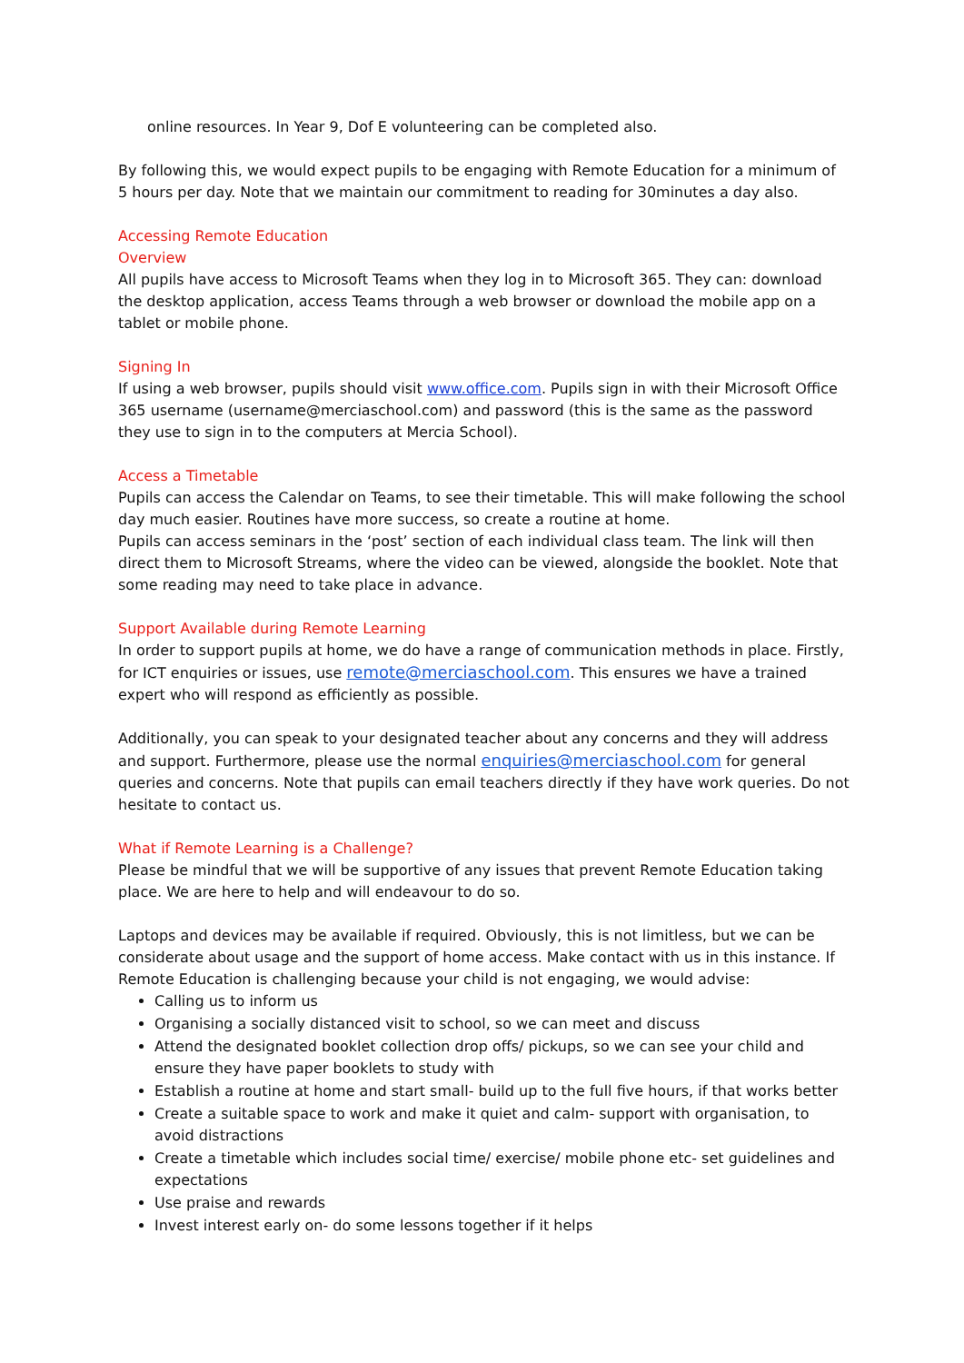online resources. In Year 9, Dof E volunteering can be completed also.
By following this, we would expect pupils to be engaging with Remote Education for a minimum of 5 hours per day. Note that we maintain our commitment to reading for 30minutes a day also.
Accessing Remote Education
Overview
All pupils have access to Microsoft Teams when they log in to Microsoft 365. They can: download the desktop application, access Teams through a web browser or download the mobile app on a tablet or mobile phone.
Signing In
If using a web browser, pupils should visit www.office.com. Pupils sign in with their Microsoft Office 365 username (username@merciaschool.com) and password (this is the same as the password they use to sign in to the computers at Mercia School).
Access a Timetable
Pupils can access the Calendar on Teams, to see their timetable. This will make following the school day much easier. Routines have more success, so create a routine at home.
Pupils can access seminars in the ‘post’ section of each individual class team. The link will then direct them to Microsoft Streams, where the video can be viewed, alongside the booklet. Note that some reading may need to take place in advance.
Support Available during Remote Learning
In order to support pupils at home, we do have a range of communication methods in place. Firstly, for ICT enquiries or issues, use remote@merciaschool.com. This ensures we have a trained expert who will respond as efficiently as possible.
Additionally, you can speak to your designated teacher about any concerns and they will address and support. Furthermore, please use the normal enquiries@merciaschool.com for general queries and concerns. Note that pupils can email teachers directly if they have work queries. Do not hesitate to contact us.
What if Remote Learning is a Challenge?
Please be mindful that we will be supportive of any issues that prevent Remote Education taking place. We are here to help and will endeavour to do so.
Laptops and devices may be available if required. Obviously, this is not limitless, but we can be considerate about usage and the support of home access. Make contact with us in this instance. If Remote Education is challenging because your child is not engaging, we would advise:
Calling us to inform us
Organising a socially distanced visit to school, so we can meet and discuss
Attend the designated booklet collection drop offs/ pickups, so we can see your child and ensure they have paper booklets to study with
Establish a routine at home and start small- build up to the full five hours, if that works better
Create a suitable space to work and make it quiet and calm- support with organisation, to avoid distractions
Create a timetable which includes social time/ exercise/ mobile phone etc- set guidelines and expectations
Use praise and rewards
Invest interest early on- do some lessons together if it helps